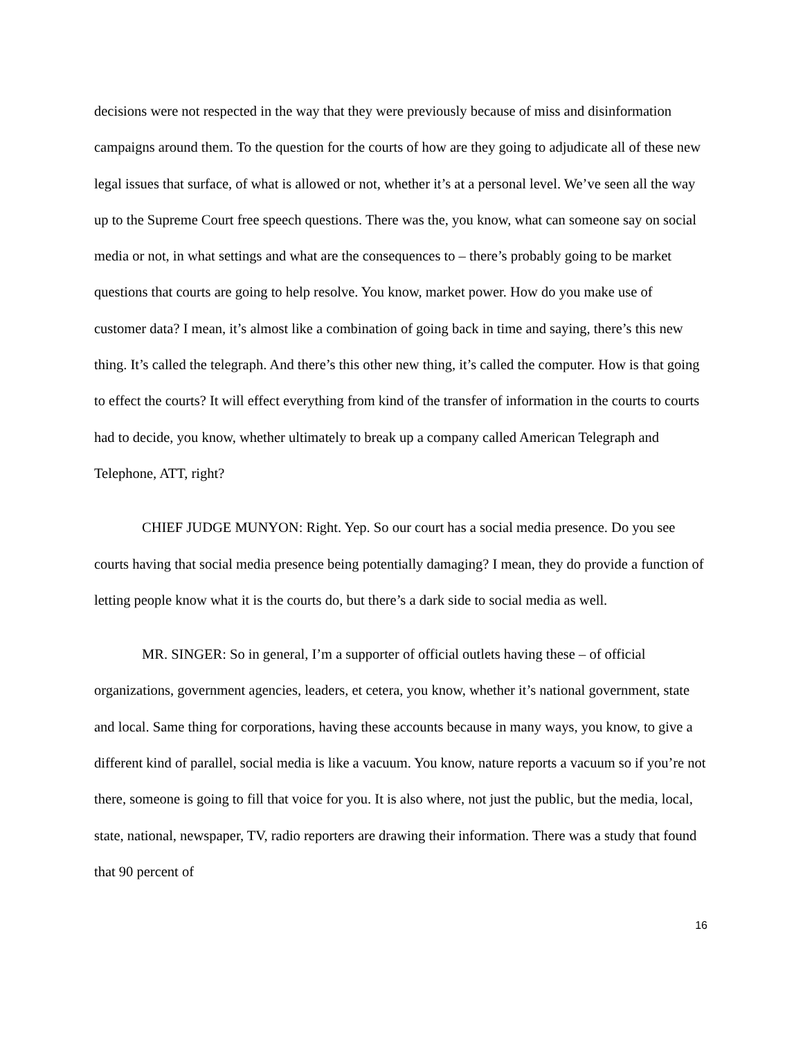decisions were not respected in the way that they were previously because of miss and disinformation campaigns around them. To the question for the courts of how are they going to adjudicate all of these new legal issues that surface, of what is allowed or not, whether it’s at a personal level. We’ve seen all the way up to the Supreme Court free speech questions. There was the, you know, what can someone say on social media or not, in what settings and what are the consequences to – there’s probably going to be market questions that courts are going to help resolve. You know, market power. How do you make use of customer data? I mean, it’s almost like a combination of going back in time and saying, there’s this new thing. It’s called the telegraph. And there’s this other new thing, it’s called the computer. How is that going to effect the courts? It will effect everything from kind of the transfer of information in the courts to courts had to decide, you know, whether ultimately to break up a company called American Telegraph and Telephone, ATT, right?
CHIEF JUDGE MUNYON: Right. Yep. So our court has a social media presence. Do you see courts having that social media presence being potentially damaging? I mean, they do provide a function of letting people know what it is the courts do, but there’s a dark side to social media as well.
MR. SINGER: So in general, I’m a supporter of official outlets having these – of official organizations, government agencies, leaders, et cetera, you know, whether it’s national government, state and local. Same thing for corporations, having these accounts because in many ways, you know, to give a different kind of parallel, social media is like a vacuum. You know, nature reports a vacuum so if you’re not there, someone is going to fill that voice for you. It is also where, not just the public, but the media, local, state, national, newspaper, TV, radio reporters are drawing their information. There was a study that found that 90 percent of
16